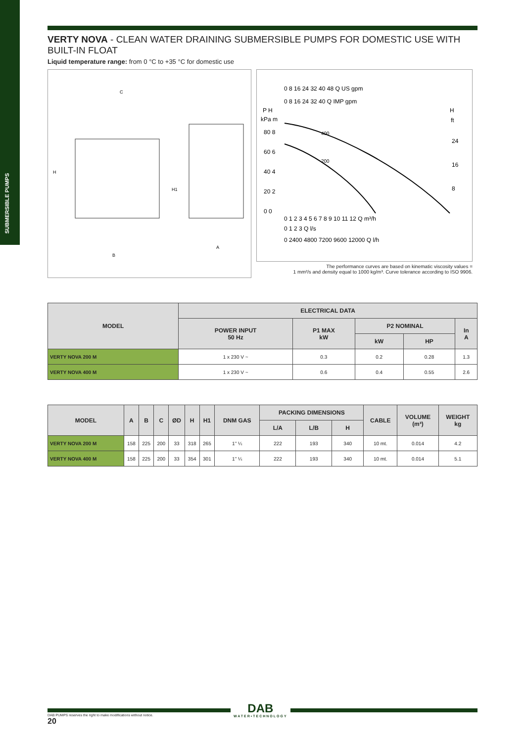SUBMERSIBLE PUMPS
VERTY NOVA - CLEAN WATER DRAINING SUBMERSIBLE PUMPS FOR DOMESTIC USE WITH BUILT-IN FLOAT
Liquid temperature range: from 0 °C to +35 °C for domestic use
C
B
A
H
H1
0 8 16 24 32 40 48 Q US gpm
0 8 16 24 32 40 Q IMP gpm
P H
H
kPa m
ft
80 8
24
60 6
16
40 4
8
20 2
0 0
400
200
0 1 2 3 4 5 6 7 8 9 10 11 12 Q m³/h
0 1 2 3 Q l/s
0 2400 4800 7200 9600 12000 Q l/h
The performance curves are based on kinematic viscosity values =
1 mm²/s and density equal to 1000 kg/m³. Curve tolerance according to ISO 9906.
| MODEL | ELECTRICAL DATA | | | | |
| --- | --- | --- | --- | --- | --- |
| | POWER INPUT 50 Hz | P1 MAX kW | P2 NOMINAL | | In A |
| | | | kW | HP | |
| VERTY NOVA 200 M | 1 x 230 V ~ | 0.3 | 0.2 | 0.28 | 1.3 |
| VERTY NOVA 400 M | 1 x 230 V ~ | 0.6 | 0.4 | 0.55 | 2.6 |
| MODEL | A | B | C | ØD | H | H1 | DNM GAS | PACKING DIMENSIONS | | | CABLE | VOLUME (m³) | WEIGHT kg |
| --- | --- | --- | --- | --- | --- | --- | --- | --- | --- | --- | --- | --- | --- |
| | | | | | | | | L/A | L/B | H | | | |
| VERTY NOVA 200 M | 158 | 225 | 200 | 33 | 318 | 265 | 1" ¼ | 222 | 193 | 340 | 10 mt. | 0.014 | 4.2 |
| VERTY NOVA 400 M | 158 | 225 | 200 | 33 | 354 | 301 | 1" ¼ | 222 | 193 | 340 | 10 mt. | 0.014 | 5.1 |
DAB
WATER•TECHNOLOGY
DAB PUMPS reserves the right to make modifications without notice.
20